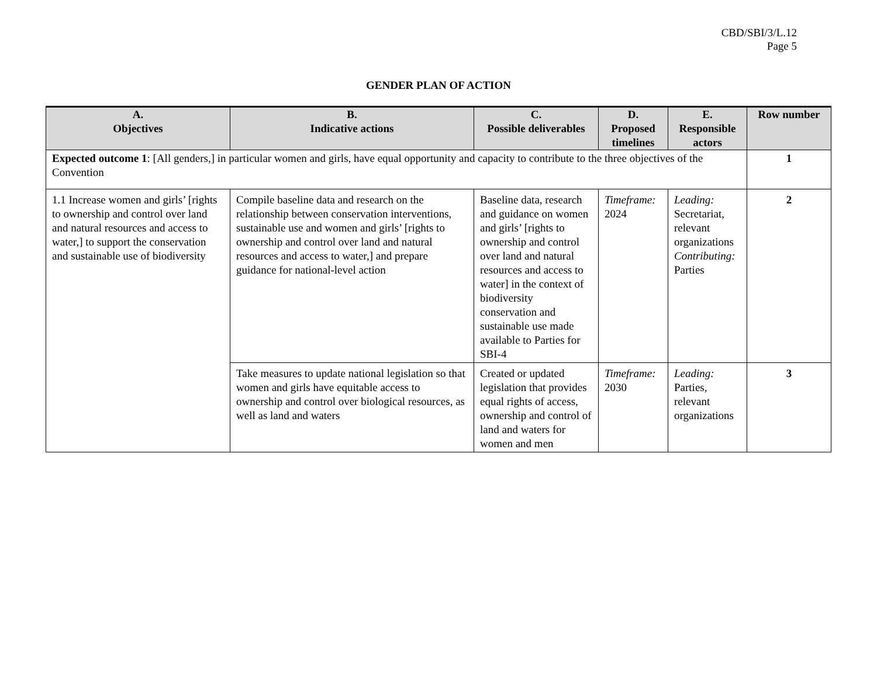CBD/SBI/3/L.12
Page 5
GENDER PLAN OF ACTION
| A. Objectives | B. Indicative actions | C. Possible deliverables | D. Proposed timelines | E. Responsible actors | Row number |
| --- | --- | --- | --- | --- | --- |
| Expected outcome 1 : [All genders,] in particular women and girls, have equal opportunity and capacity to contribute to the three objectives of the Convention | | | | | 1 |
| 1.1 Increase women and girls’ [rights to ownership and control over land and natural resources and access to water,] to support the conservation and sustainable use of biodiversity | Compile baseline data and research on the relationship between conservation interventions, sustainable use and women and girls’ [rights to ownership and control over land and natural resources and access to water,] and prepare guidance for national-level action | Baseline data, research and guidance on women and girls’ [rights to ownership and control over land and natural resources and access to water] in the context of biodiversity conservation and sustainable use made available to Parties for SBI-4 | Timeframe: 2024 | Leading: Secretariat, relevant organizations Contributing: Parties | 2 |
| | Take measures to update national legislation so that women and girls have equitable access to ownership and control over biological resources, as well as land and waters | Created or updated legislation that provides equal rights of access, ownership and control of land and waters for women and men | Timeframe: 2030 | Leading: Parties, relevant organizations | 3 |